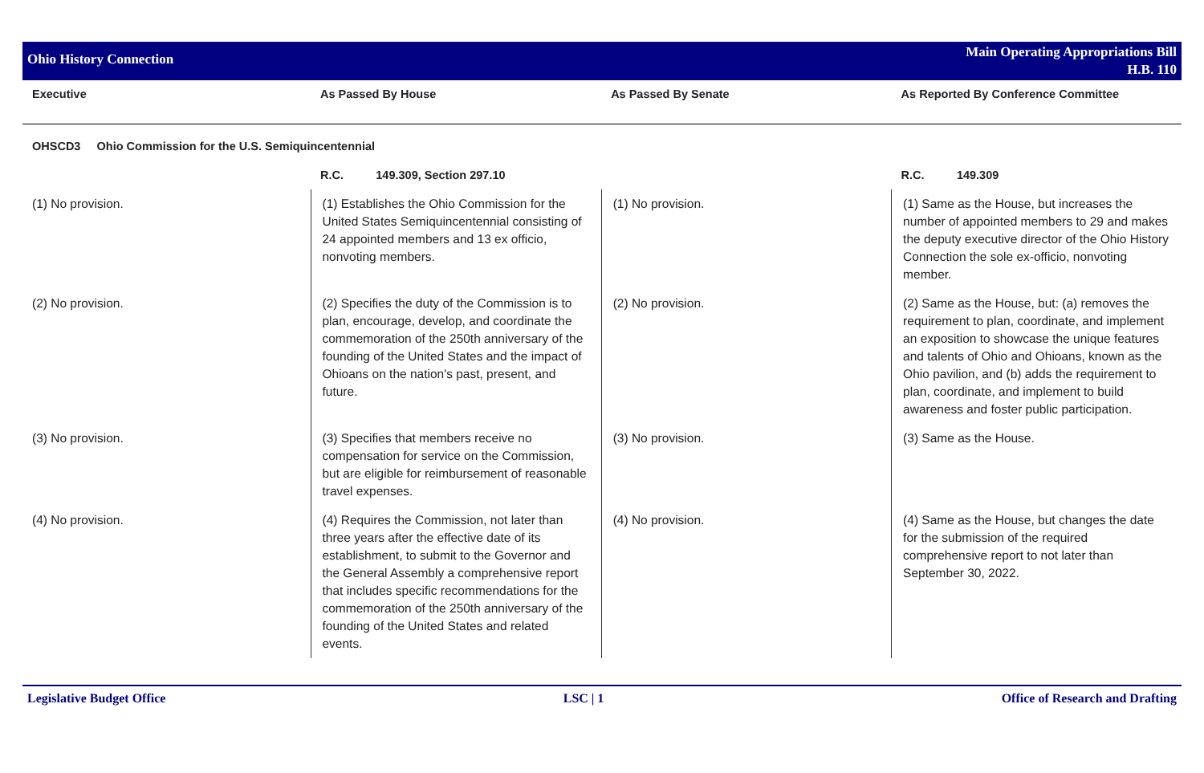Ohio History Connection
Main Operating Appropriations Bill
H.B. 110
| Executive | As Passed By House | As Passed By Senate | As Reported By Conference Committee |
| --- | --- | --- | --- |
| OHSCD3 Ohio Commission for the U.S. Semiquincentennial | | | |
| | R.C. 149.309, Section 297.10 | | R.C. 149.309 |
| (1) No provision. | (1) Establishes the Ohio Commission for the United States Semiquincentennial consisting of 24 appointed members and 13 ex officio, nonvoting members. | (1) No provision. | (1) Same as the House, but increases the number of appointed members to 29 and makes the deputy executive director of the Ohio History Connection the sole ex-officio, nonvoting member. |
| (2) No provision. | (2) Specifies the duty of the Commission is to plan, encourage, develop, and coordinate the commemoration of the 250th anniversary of the founding of the United States and the impact of Ohioans on the nation's past, present, and future. | (2) No provision. | (2) Same as the House, but: (a) removes the requirement to plan, coordinate, and implement an exposition to showcase the unique features and talents of Ohio and Ohioans, known as the Ohio pavilion, and (b) adds the requirement to plan, coordinate, and implement to build awareness and foster public participation. |
| (3) No provision. | (3) Specifies that members receive no compensation for service on the Commission, but are eligible for reimbursement of reasonable travel expenses. | (3) No provision. | (3) Same as the House. |
| (4) No provision. | (4) Requires the Commission, not later than three years after the effective date of its establishment, to submit to the Governor and the General Assembly a comprehensive report that includes specific recommendations for the commemoration of the 250th anniversary of the founding of the United States and related events. | (4) No provision. | (4) Same as the House, but changes the date for the submission of the required comprehensive report to not later than September 30, 2022. |
Legislative Budget Office LSC | 1 Office of Research and Drafting